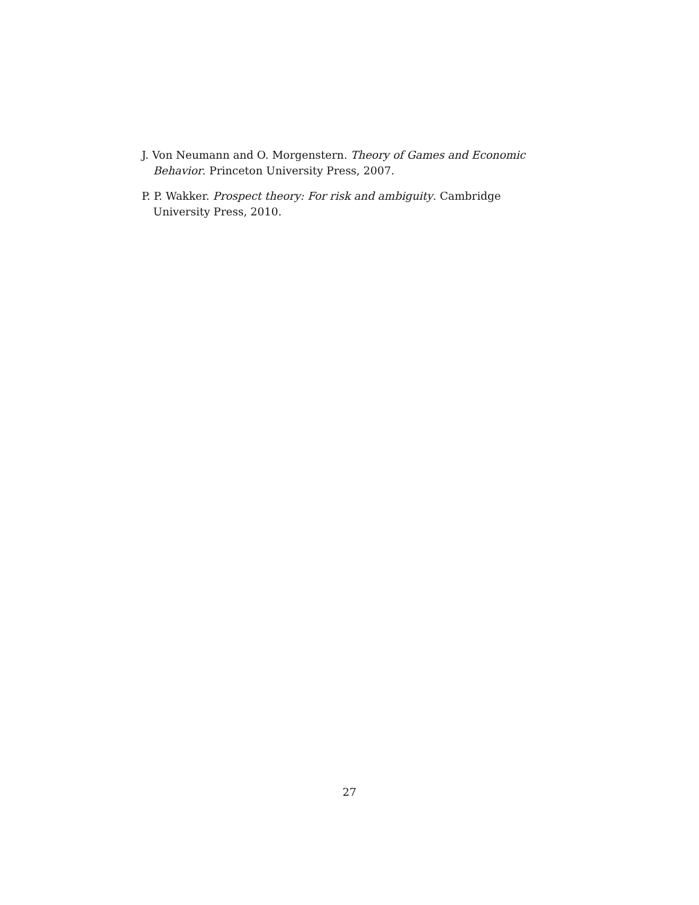J. Von Neumann and O. Morgenstern. Theory of Games and Economic Behavior. Princeton University Press, 2007.
P. P. Wakker. Prospect theory: For risk and ambiguity. Cambridge University Press, 2010.
27